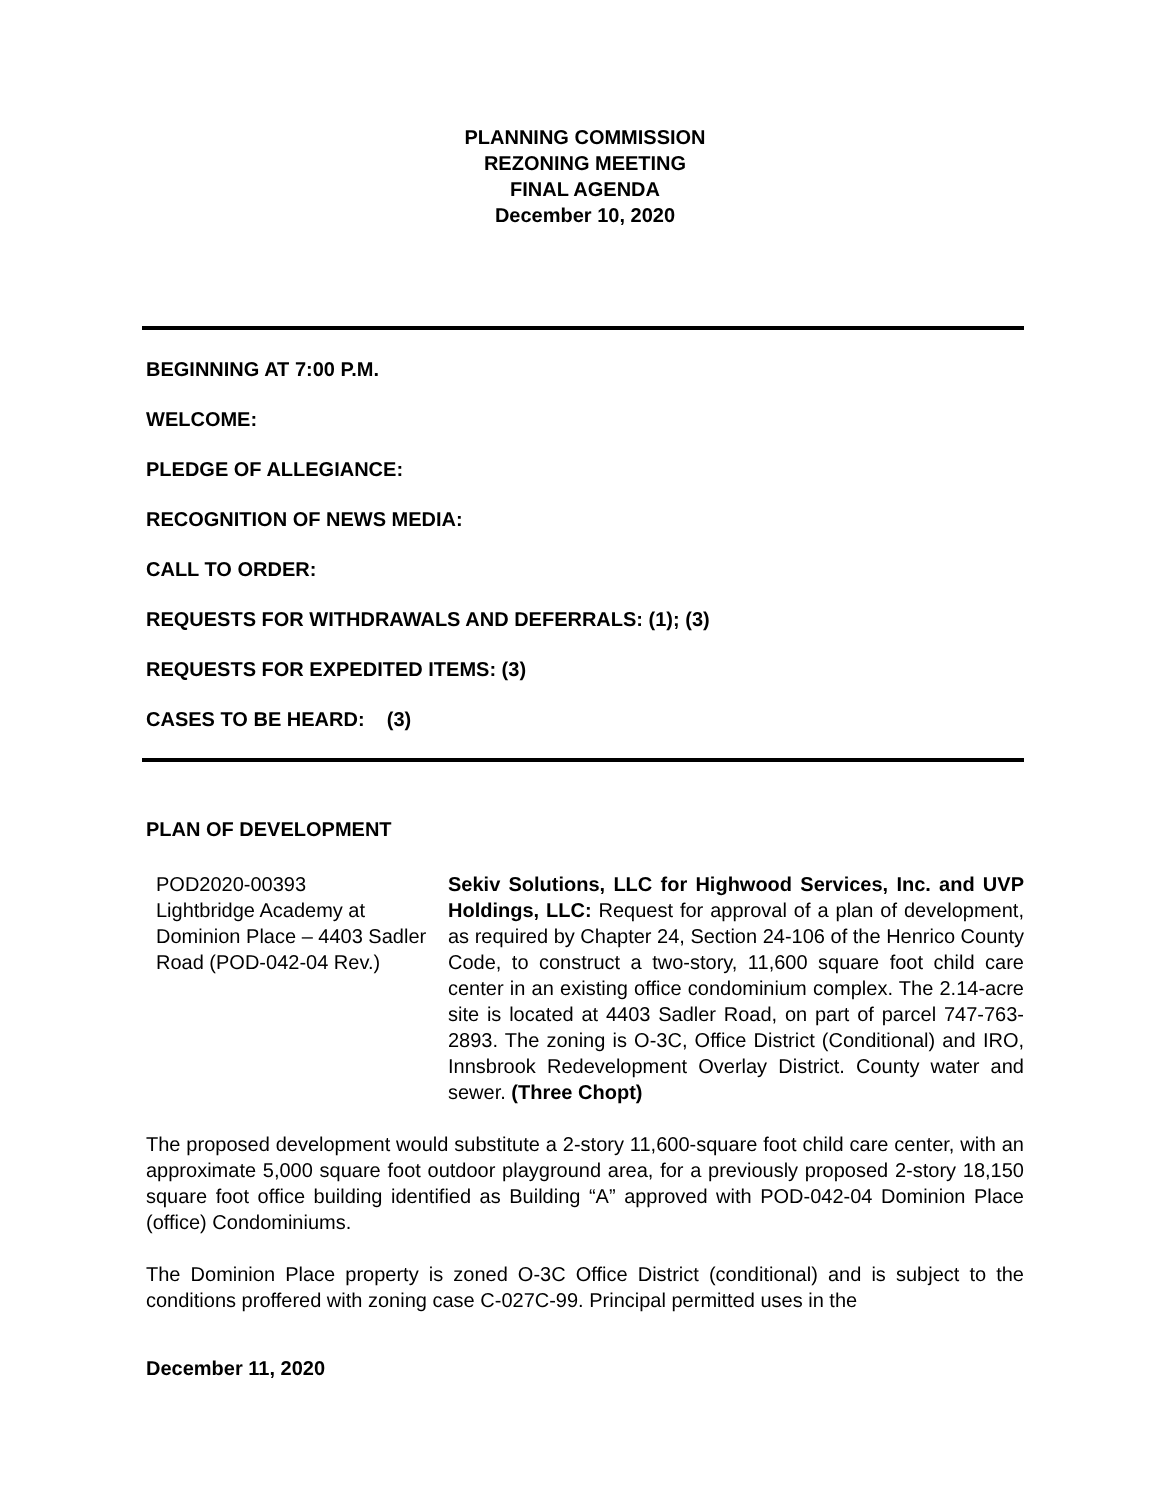PLANNING COMMISSION
REZONING MEETING
FINAL AGENDA
December 10, 2020
BEGINNING AT 7:00 P.M.
WELCOME:
PLEDGE OF ALLEGIANCE:
RECOGNITION OF NEWS MEDIA:
CALL TO ORDER:
REQUESTS FOR WITHDRAWALS AND DEFERRALS: (1); (3)
REQUESTS FOR EXPEDITED ITEMS: (3)
CASES TO BE HEARD: (3)
PLAN OF DEVELOPMENT
| POD2020-00393 Lightbridge Academy at Dominion Place – 4403 Sadler Road (POD-042-04 Rev.) | Sekiv Solutions, LLC for Highwood Services, Inc. and UVP Holdings, LLC: Request for approval of a plan of development, as required by Chapter 24, Section 24-106 of the Henrico County Code, to construct a two-story, 11,600 square foot child care center in an existing office condominium complex. The 2.14-acre site is located at 4403 Sadler Road, on part of parcel 747-763-2893. The zoning is O-3C, Office District (Conditional) and IRO, Innsbrook Redevelopment Overlay District. County water and sewer. (Three Chopt) |
The proposed development would substitute a 2-story 11,600-square foot child care center, with an approximate 5,000 square foot outdoor playground area, for a previously proposed 2-story 18,150 square foot office building identified as Building “A” approved with POD-042-04 Dominion Place (office) Condominiums.
The Dominion Place property is zoned O-3C Office District (conditional) and is subject to the conditions proffered with zoning case C-027C-99. Principal permitted uses in the
December 11, 2020